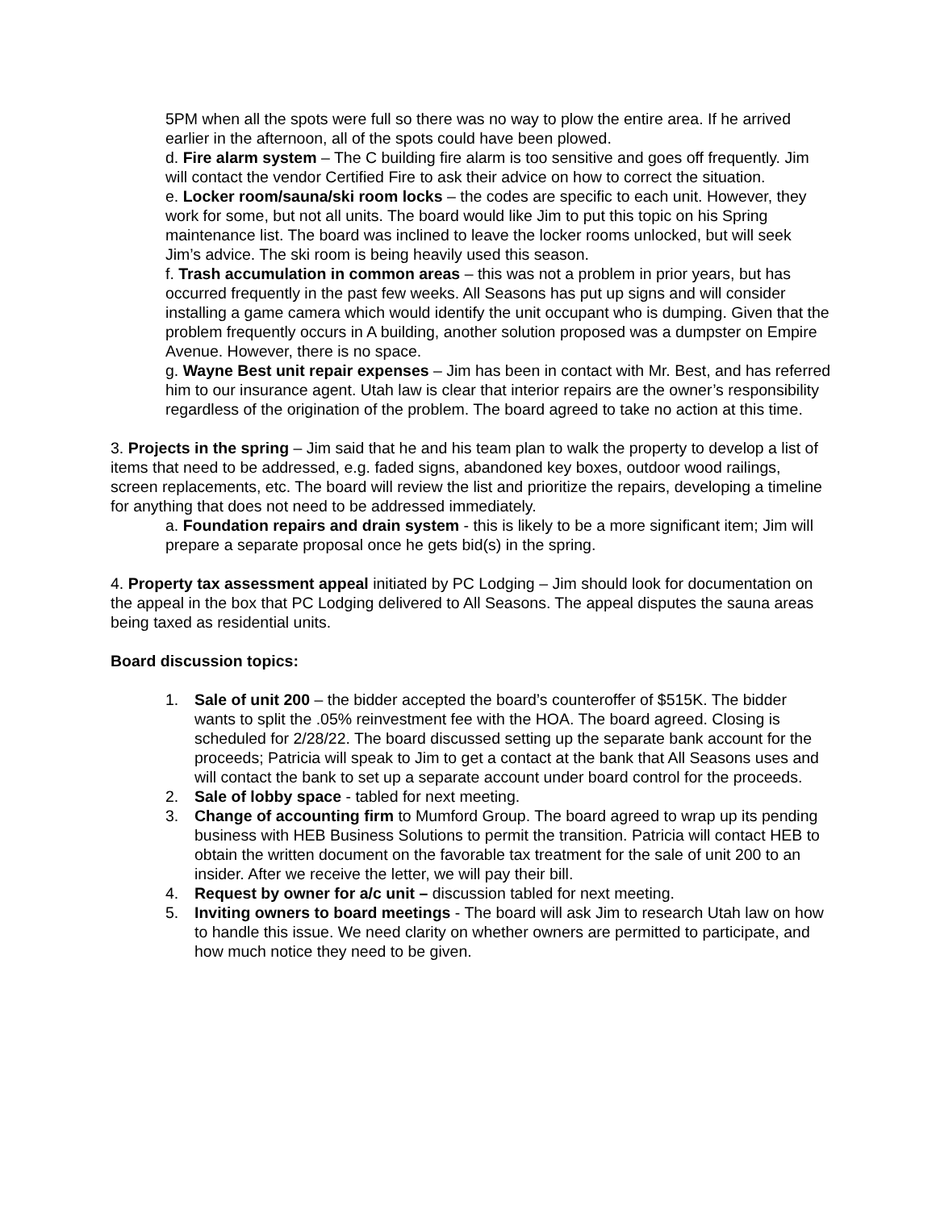5PM when all the spots were full so there was no way to plow the entire area. If he arrived earlier in the afternoon, all of the spots could have been plowed.
d. Fire alarm system – The C building fire alarm is too sensitive and goes off frequently. Jim will contact the vendor Certified Fire to ask their advice on how to correct the situation.
e. Locker room/sauna/ski room locks – the codes are specific to each unit. However, they work for some, but not all units. The board would like Jim to put this topic on his Spring maintenance list. The board was inclined to leave the locker rooms unlocked, but will seek Jim’s advice. The ski room is being heavily used this season.
f. Trash accumulation in common areas – this was not a problem in prior years, but has occurred frequently in the past few weeks. All Seasons has put up signs and will consider installing a game camera which would identify the unit occupant who is dumping. Given that the problem frequently occurs in A building, another solution proposed was a dumpster on Empire Avenue. However, there is no space.
g. Wayne Best unit repair expenses – Jim has been in contact with Mr. Best, and has referred him to our insurance agent. Utah law is clear that interior repairs are the owner’s responsibility regardless of the origination of the problem. The board agreed to take no action at this time.
3. Projects in the spring – Jim said that he and his team plan to walk the property to develop a list of items that need to be addressed, e.g. faded signs, abandoned key boxes, outdoor wood railings, screen replacements, etc. The board will review the list and prioritize the repairs, developing a timeline for anything that does not need to be addressed immediately.
a. Foundation repairs and drain system - this is likely to be a more significant item; Jim will prepare a separate proposal once he gets bid(s) in the spring.
4. Property tax assessment appeal initiated by PC Lodging – Jim should look for documentation on the appeal in the box that PC Lodging delivered to All Seasons. The appeal disputes the sauna areas being taxed as residential units.
Board discussion topics:
1. Sale of unit 200 – the bidder accepted the board’s counteroffer of $515K. The bidder wants to split the .05% reinvestment fee with the HOA. The board agreed. Closing is scheduled for 2/28/22. The board discussed setting up the separate bank account for the proceeds; Patricia will speak to Jim to get a contact at the bank that All Seasons uses and will contact the bank to set up a separate account under board control for the proceeds.
2. Sale of lobby space - tabled for next meeting.
3. Change of accounting firm to Mumford Group. The board agreed to wrap up its pending business with HEB Business Solutions to permit the transition. Patricia will contact HEB to obtain the written document on the favorable tax treatment for the sale of unit 200 to an insider. After we receive the letter, we will pay their bill.
4. Request by owner for a/c unit – discussion tabled for next meeting.
5. Inviting owners to board meetings - The board will ask Jim to research Utah law on how to handle this issue. We need clarity on whether owners are permitted to participate, and how much notice they need to be given.